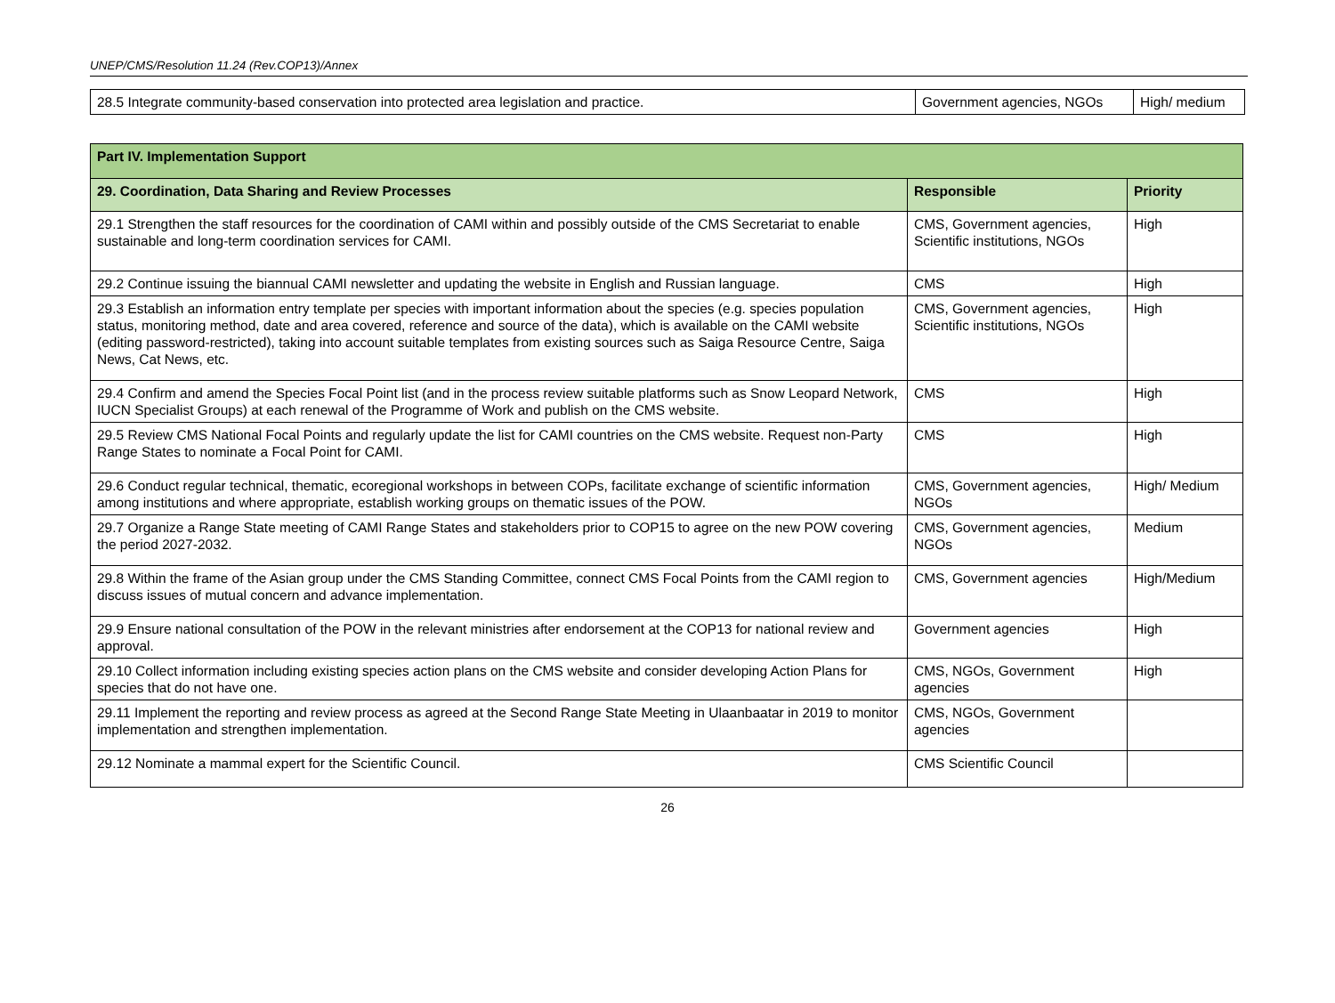UNEP/CMS/Resolution 11.24 (Rev.COP13)/Annex
| 28.5 Integrate community-based conservation into protected area legislation and practice. | Government agencies, NGOs | High/ medium |
| Part IV. Implementation Support | | |
| --- | --- | --- |
| 29. Coordination, Data Sharing and Review Processes | Responsible | Priority |
| 29.1 Strengthen the staff resources for the coordination of CAMI within and possibly outside of the CMS Secretariat to enable sustainable and long-term coordination services for CAMI. | CMS, Government agencies, Scientific institutions, NGOs | High |
| 29.2 Continue issuing the biannual CAMI newsletter and updating the website in English and Russian language. | CMS | High |
| 29.3 Establish an information entry template per species with important information about the species (e.g. species population status, monitoring method, date and area covered, reference and source of the data), which is available on the CAMI website (editing password-restricted), taking into account suitable templates from existing sources such as Saiga Resource Centre, Saiga News, Cat News, etc. | CMS, Government agencies, Scientific institutions, NGOs | High |
| 29.4 Confirm and amend the Species Focal Point list (and in the process review suitable platforms such as Snow Leopard Network, IUCN Specialist Groups) at each renewal of the Programme of Work and publish on the CMS website. | CMS | High |
| 29.5 Review CMS National Focal Points and regularly update the list for CAMI countries on the CMS website. Request non-Party Range States to nominate a Focal Point for CAMI. | CMS | High |
| 29.6 Conduct regular technical, thematic, ecoregional workshops in between COPs, facilitate exchange of scientific information among institutions and where appropriate, establish working groups on thematic issues of the POW. | CMS, Government agencies, NGOs | High/ Medium |
| 29.7 Organize a Range State meeting of CAMI Range States and stakeholders prior to COP15 to agree on the new POW covering the period 2027-2032. | CMS, Government agencies, NGOs | Medium |
| 29.8 Within the frame of the Asian group under the CMS Standing Committee, connect CMS Focal Points from the CAMI region to discuss issues of mutual concern and advance implementation. | CMS, Government agencies | High/Medium |
| 29.9 Ensure national consultation of the POW in the relevant ministries after endorsement at the COP13 for national review and approval. | Government agencies | High |
| 29.10 Collect information including existing species action plans on the CMS website and consider developing Action Plans for species that do not have one. | CMS, NGOs, Government agencies | High |
| 29.11 Implement the reporting and review process as agreed at the Second Range State Meeting in Ulaanbaatar in 2019 to monitor implementation and strengthen implementation. | CMS, NGOs, Government agencies | |
| 29.12 Nominate a mammal expert for the Scientific Council. | CMS Scientific Council | |
26